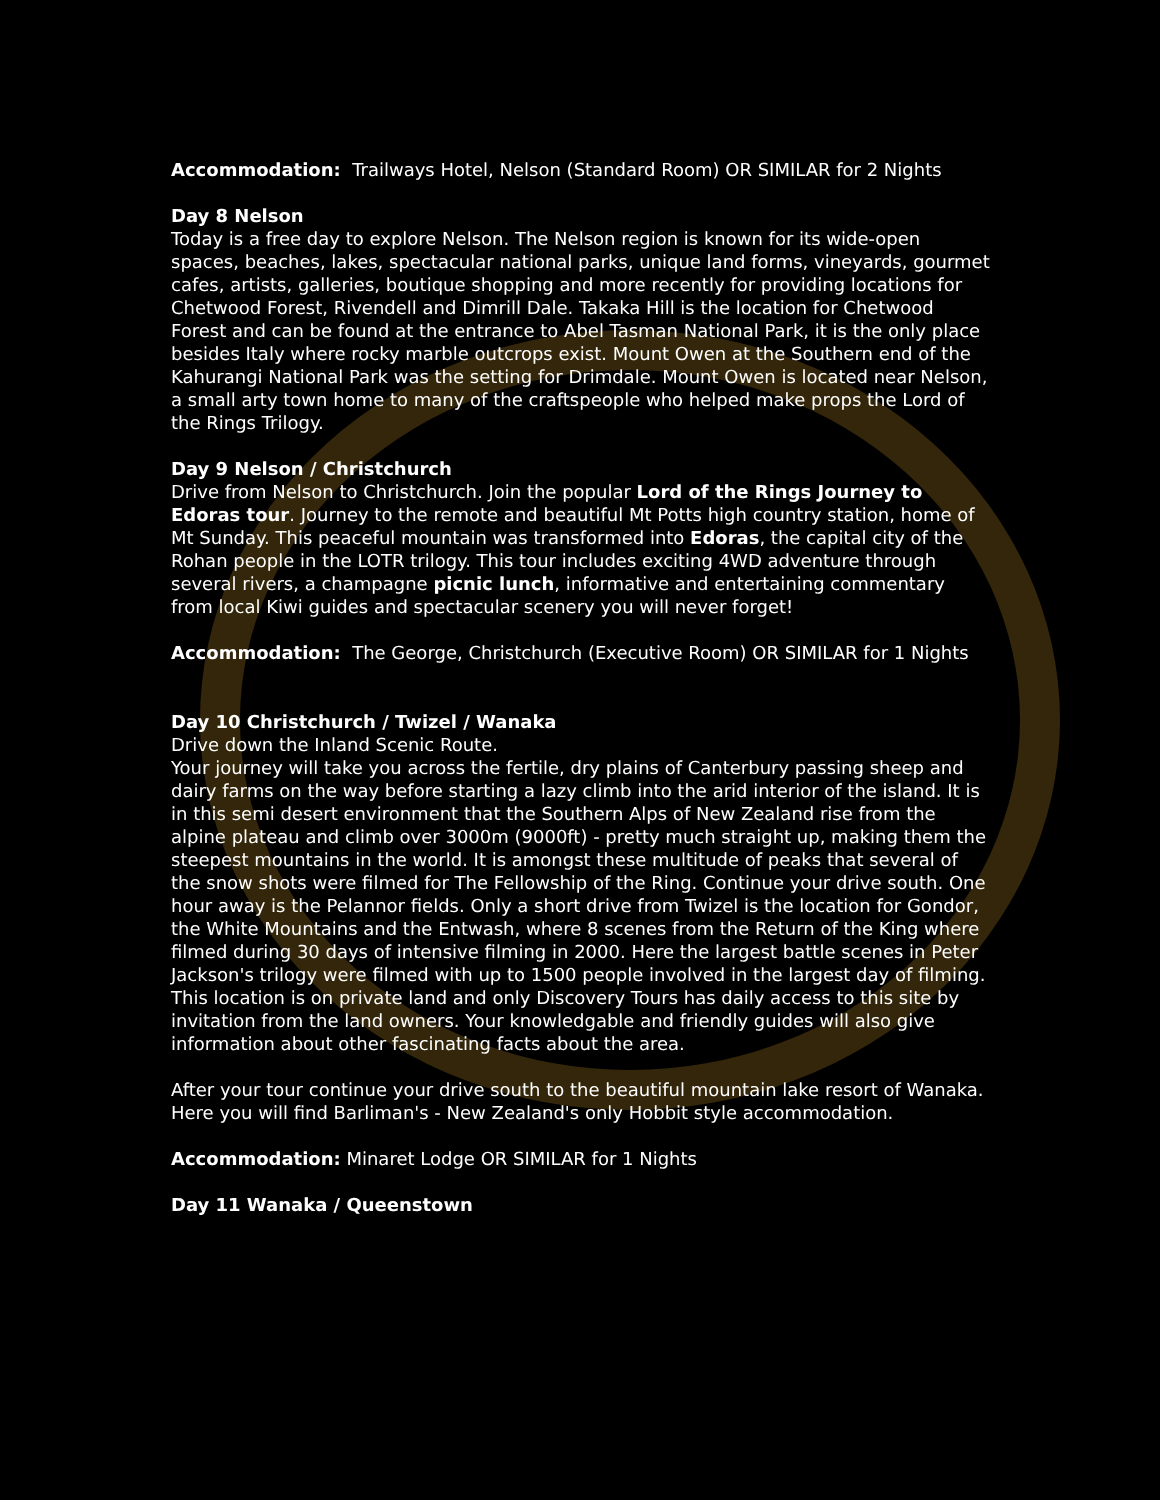Accommodation: Trailways Hotel, Nelson (Standard Room) OR SIMILAR for 2 Nights
Day 8 Nelson
Today is a free day to explore Nelson. The Nelson region is known for its wide-open spaces, beaches, lakes, spectacular national parks, unique land forms, vineyards, gourmet cafes, artists, galleries, boutique shopping and more recently for providing locations for Chetwood Forest, Rivendell and Dimrill Dale. Takaka Hill is the location for Chetwood Forest and can be found at the entrance to Abel Tasman National Park, it is the only place besides Italy where rocky marble outcrops exist. Mount Owen at the Southern end of the Kahurangi National Park was the setting for Drimdale. Mount Owen is located near Nelson, a small arty town home to many of the craftspeople who helped make props the Lord of the Rings Trilogy.
Day 9 Nelson / Christchurch
Drive from Nelson to Christchurch. Join the popular Lord of the Rings Journey to Edoras tour. Journey to the remote and beautiful Mt Potts high country station, home of Mt Sunday. This peaceful mountain was transformed into Edoras, the capital city of the Rohan people in the LOTR trilogy. This tour includes exciting 4WD adventure through several rivers, a champagne picnic lunch, informative and entertaining commentary from local Kiwi guides and spectacular scenery you will never forget!
Accommodation: The George, Christchurch (Executive Room) OR SIMILAR for 1 Nights
Day 10 Christchurch / Twizel / Wanaka
Drive down the Inland Scenic Route.
Your journey will take you across the fertile, dry plains of Canterbury passing sheep and dairy farms on the way before starting a lazy climb into the arid interior of the island. It is in this semi desert environment that the Southern Alps of New Zealand rise from the alpine plateau and climb over 3000m (9000ft) - pretty much straight up, making them the steepest mountains in the world. It is amongst these multitude of peaks that several of the snow shots were filmed for The Fellowship of the Ring. Continue your drive south. One hour away is the Pelannor fields. Only a short drive from Twizel is the location for Gondor, the White Mountains and the Entwash, where 8 scenes from the Return of the King where filmed during 30 days of intensive filming in 2000. Here the largest battle scenes in Peter Jackson's trilogy were filmed with up to 1500 people involved in the largest day of filming. This location is on private land and only Discovery Tours has daily access to this site by invitation from the land owners. Your knowledgable and friendly guides will also give information about other fascinating facts about the area.
After your tour continue your drive south to the beautiful mountain lake resort of Wanaka. Here you will find Barliman's - New Zealand's only Hobbit style accommodation.
Accommodation: Minaret Lodge OR SIMILAR for 1 Nights
Day 11 Wanaka / Queenstown